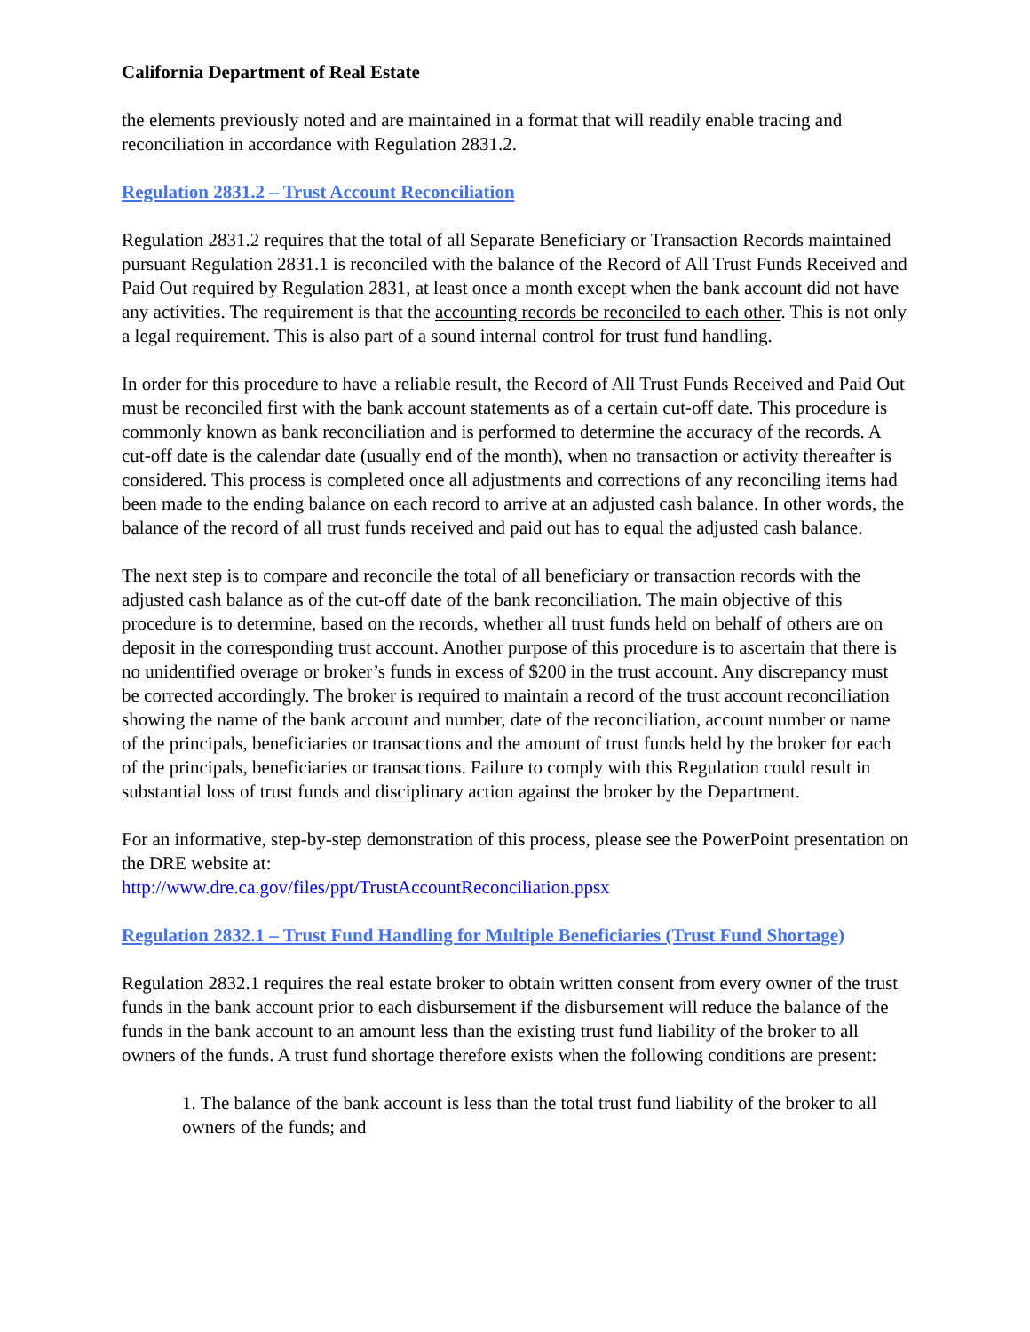California Department of Real Estate
the elements previously noted and are maintained in a format that will readily enable tracing and reconciliation in accordance with Regulation 2831.2.
Regulation 2831.2 – Trust Account Reconciliation
Regulation 2831.2 requires that the total of all Separate Beneficiary or Transaction Records maintained pursuant Regulation 2831.1 is reconciled with the balance of the Record of All Trust Funds Received and Paid Out required by Regulation 2831, at least once a month except when the bank account did not have any activities. The requirement is that the accounting records be reconciled to each other. This is not only a legal requirement. This is also part of a sound internal control for trust fund handling.
In order for this procedure to have a reliable result, the Record of All Trust Funds Received and Paid Out must be reconciled first with the bank account statements as of a certain cut-off date. This procedure is commonly known as bank reconciliation and is performed to determine the accuracy of the records. A cut-off date is the calendar date (usually end of the month), when no transaction or activity thereafter is considered. This process is completed once all adjustments and corrections of any reconciling items had been made to the ending balance on each record to arrive at an adjusted cash balance. In other words, the balance of the record of all trust funds received and paid out has to equal the adjusted cash balance.
The next step is to compare and reconcile the total of all beneficiary or transaction records with the adjusted cash balance as of the cut-off date of the bank reconciliation. The main objective of this procedure is to determine, based on the records, whether all trust funds held on behalf of others are on deposit in the corresponding trust account. Another purpose of this procedure is to ascertain that there is no unidentified overage or broker’s funds in excess of $200 in the trust account. Any discrepancy must be corrected accordingly. The broker is required to maintain a record of the trust account reconciliation showing the name of the bank account and number, date of the reconciliation, account number or name of the principals, beneficiaries or transactions and the amount of trust funds held by the broker for each of the principals, beneficiaries or transactions. Failure to comply with this Regulation could result in substantial loss of trust funds and disciplinary action against the broker by the Department.
For an informative, step-by-step demonstration of this process, please see the PowerPoint presentation on the DRE website at:
http://www.dre.ca.gov/files/ppt/TrustAccountReconciliation.ppsx
Regulation 2832.1 – Trust Fund Handling for Multiple Beneficiaries (Trust Fund Shortage)
Regulation 2832.1 requires the real estate broker to obtain written consent from every owner of the trust funds in the bank account prior to each disbursement if the disbursement will reduce the balance of the funds in the bank account to an amount less than the existing trust fund liability of the broker to all owners of the funds. A trust fund shortage therefore exists when the following conditions are present:
1. The balance of the bank account is less than the total trust fund liability of the broker to all owners of the funds; and